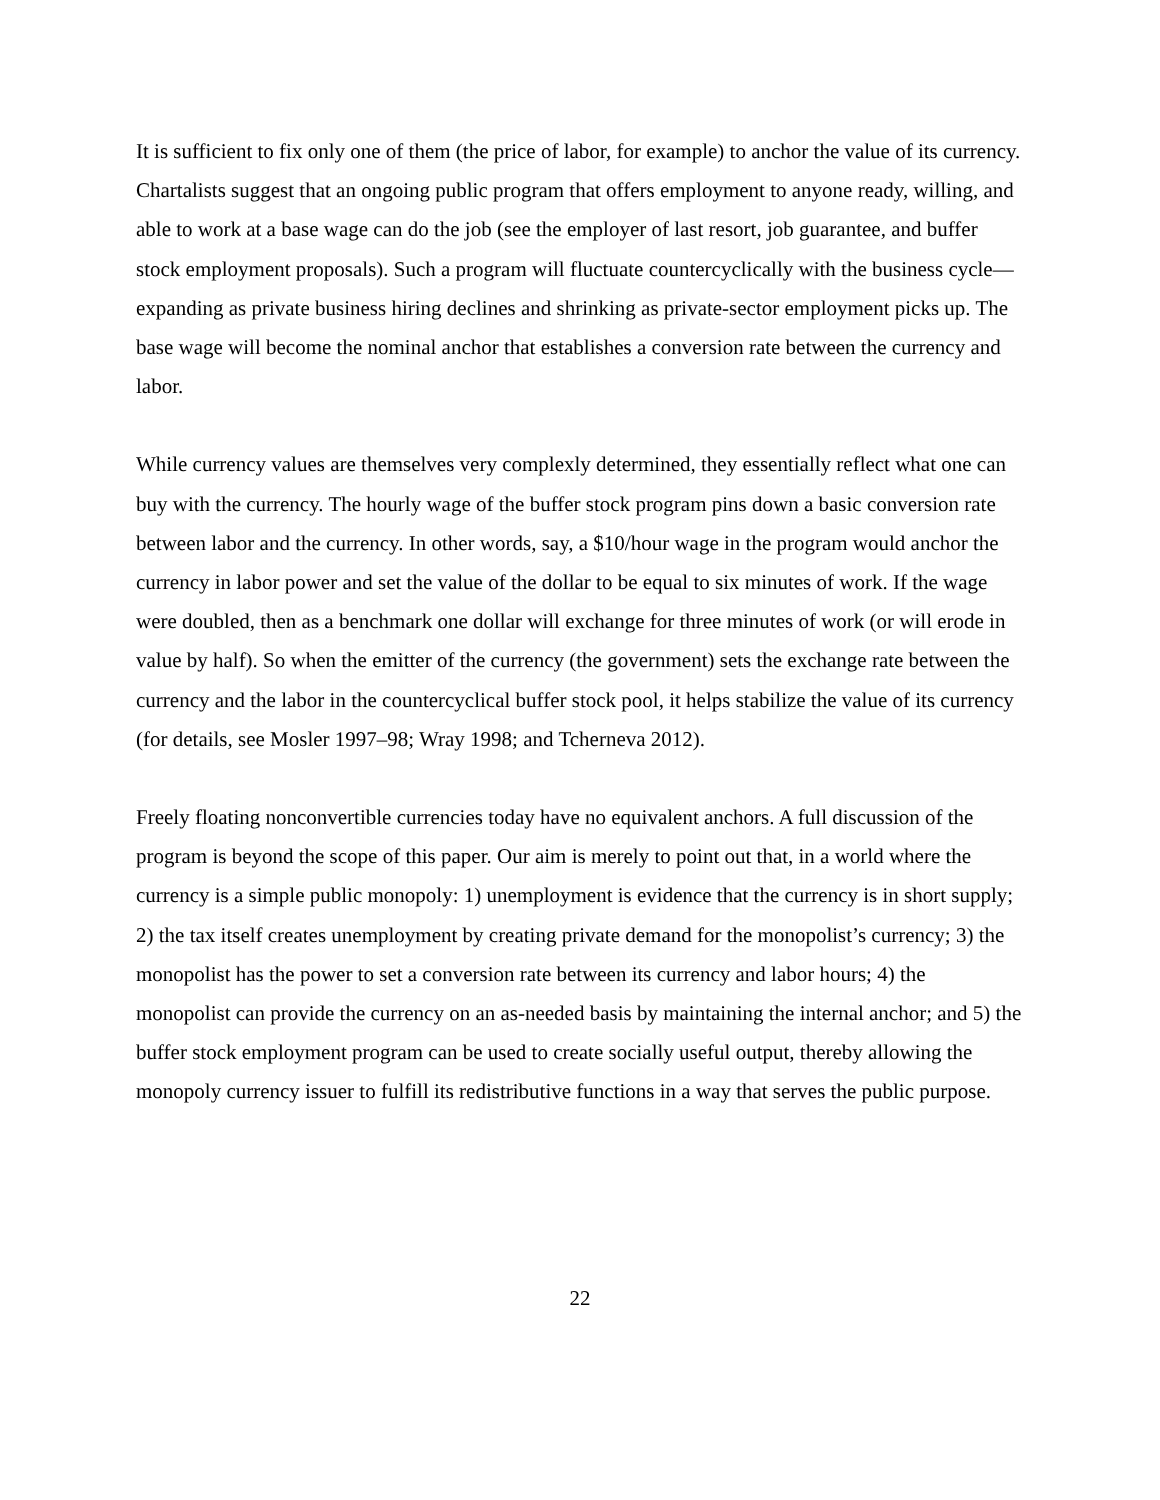It is sufficient to fix only one of them (the price of labor, for example) to anchor the value of its currency. Chartalists suggest that an ongoing public program that offers employment to anyone ready, willing, and able to work at a base wage can do the job (see the employer of last resort, job guarantee, and buffer stock employment proposals). Such a program will fluctuate countercyclically with the business cycle—expanding as private business hiring declines and shrinking as private-sector employment picks up. The base wage will become the nominal anchor that establishes a conversion rate between the currency and labor.
While currency values are themselves very complexly determined, they essentially reflect what one can buy with the currency. The hourly wage of the buffer stock program pins down a basic conversion rate between labor and the currency. In other words, say, a $10/hour wage in the program would anchor the currency in labor power and set the value of the dollar to be equal to six minutes of work. If the wage were doubled, then as a benchmark one dollar will exchange for three minutes of work (or will erode in value by half). So when the emitter of the currency (the government) sets the exchange rate between the currency and the labor in the countercyclical buffer stock pool, it helps stabilize the value of its currency (for details, see Mosler 1997–98; Wray 1998; and Tcherneva 2012).
Freely floating nonconvertible currencies today have no equivalent anchors. A full discussion of the program is beyond the scope of this paper. Our aim is merely to point out that, in a world where the currency is a simple public monopoly: 1) unemployment is evidence that the currency is in short supply; 2) the tax itself creates unemployment by creating private demand for the monopolist’s currency; 3) the monopolist has the power to set a conversion rate between its currency and labor hours; 4) the monopolist can provide the currency on an as-needed basis by maintaining the internal anchor; and 5) the buffer stock employment program can be used to create socially useful output, thereby allowing the monopoly currency issuer to fulfill its redistributive functions in a way that serves the public purpose.
22